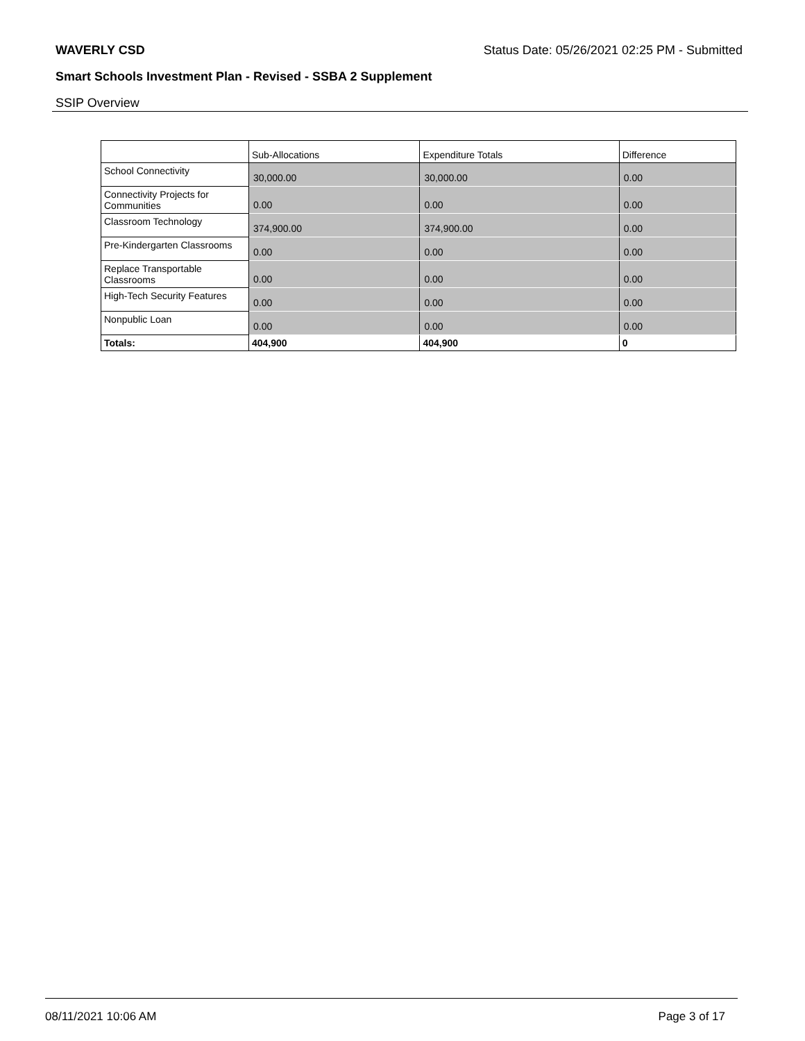WAVERLY CSD Status Date: 05/26/2021 02:25 PM - Submitted
Smart Schools Investment Plan - Revised - SSBA 2 Supplement
SSIP Overview
| | Sub-Allocations | Expenditure Totals | Difference |
| --- | --- | --- | --- |
| School Connectivity | 30,000.00 | 30,000.00 | 0.00 |
| Connectivity Projects for Communities | 0.00 | 0.00 | 0.00 |
| Classroom Technology | 374,900.00 | 374,900.00 | 0.00 |
| Pre-Kindergarten Classrooms | 0.00 | 0.00 | 0.00 |
| Replace Transportable Classrooms | 0.00 | 0.00 | 0.00 |
| High-Tech Security Features | 0.00 | 0.00 | 0.00 |
| Nonpublic Loan | 0.00 | 0.00 | 0.00 |
| Totals: | 404,900 | 404,900 | 0 |
08/11/2021 10:06 AM Page 3 of 17